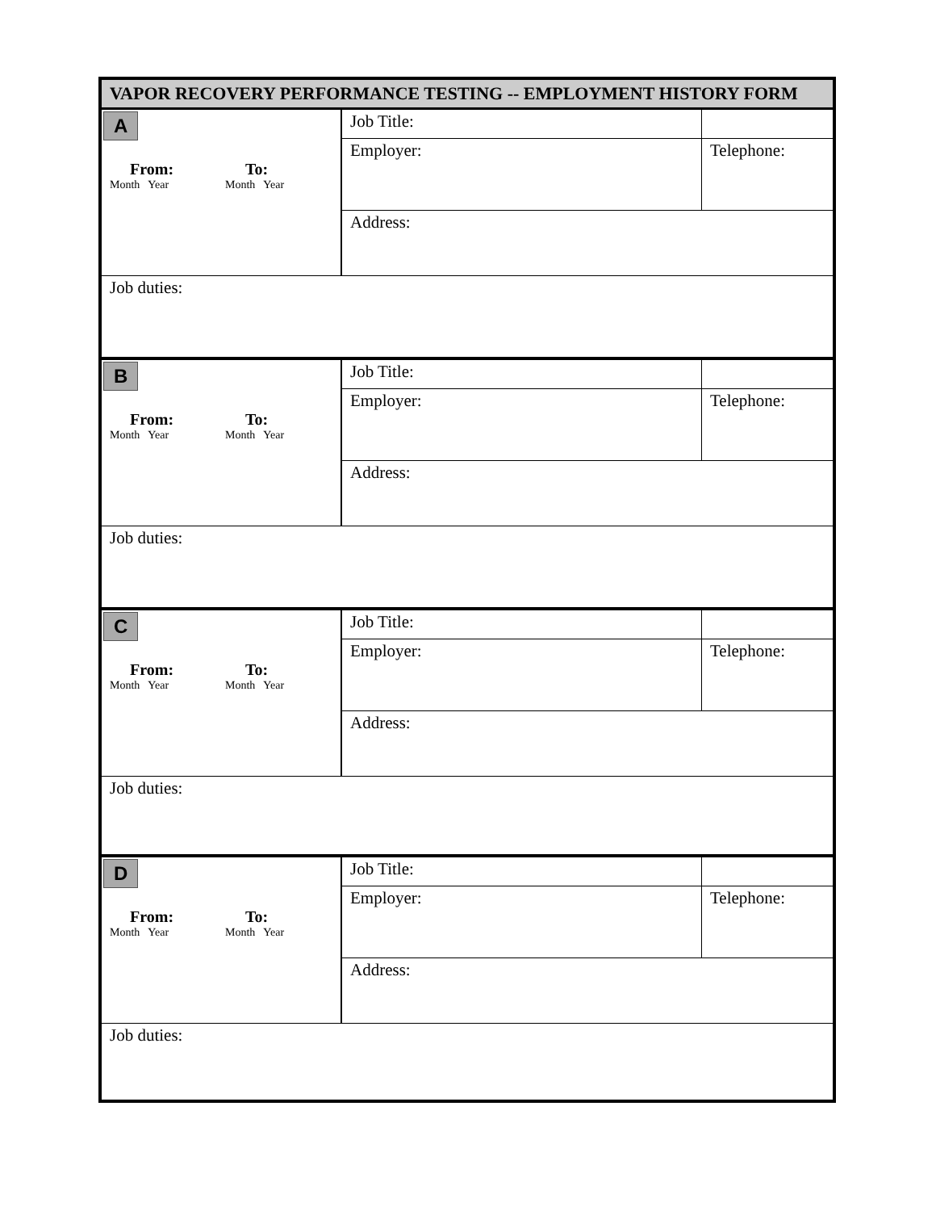| VAPOR RECOVERY PERFORMANCE TESTING -- EMPLOYMENT HISTORY FORM | | |
| A From: Month Year To: Month Year | Job Title: | |
| | Employer: | Telephone: |
| | Address: | |
| Job duties: | | |
| B From: Month Year To: Month Year | Job Title: | |
| | Employer: | Telephone: |
| | Address: | |
| Job duties: | | |
| C From: Month Year To: Month Year | Job Title: | |
| | Employer: | Telephone: |
| | Address: | |
| Job duties: | | |
| D From: Month Year To: Month Year | Job Title: | |
| | Employer: | Telephone: |
| | Address: | |
| Job duties: | | |